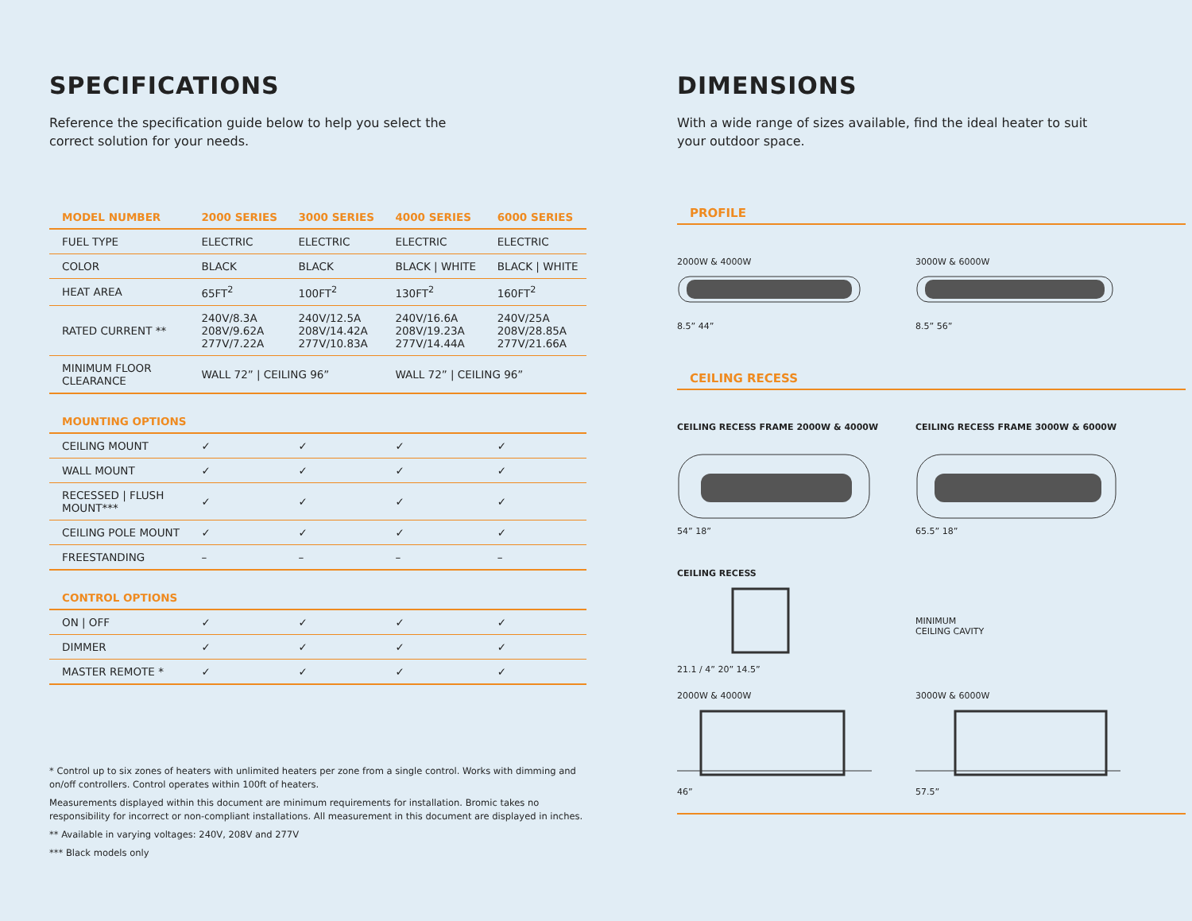SPECIFICATIONS
Reference the specification guide below to help you select the
correct solution for your needs.
| MODEL NUMBER | 2000 SERIES | 3000 SERIES | 4000 SERIES | 6000 SERIES |
| --- | --- | --- | --- | --- |
| FUEL TYPE | ELECTRIC | ELECTRIC | ELECTRIC | ELECTRIC |
| COLOR | BLACK | BLACK | BLACK / WHITE | BLACK / WHITE |
| HEAT AREA | 65FT<sup>2</sup> | 100FT<sup>2</sup> | 130FT<sup>2</sup> | 160FT<sup>2</sup> |
| RATED CURRENT ** | 240V/8.3A 208V/9.62A 277V/7.22A | 240V/12.5A 208V/14.42A 277V/10.83A | 240V/16.6A 208V/19.23A 277V/14.44A | 240V/25A 208V/28.85A 277V/21.66A |
| MINIMUM FLOOR CLEARANCE | WALL 72” / CEILING 96” | | WALL 72” / CEILING 96” | |
| MOUNTING OPTIONS | | | | |
| CEILING MOUNT | ✓ | ✓ | ✓ | ✓ |
| WALL MOUNT | ✓ | ✓ | ✓ | ✓ |
| RECESSED / FLUSH MOUNT*** | ✓ | ✓ | ✓ | ✓ |
| CEILING POLE MOUNT | ✓ | ✓ | ✓ | ✓ |
| FREESTANDING | – | – | – | – |
| CONTROL OPTIONS | | | | |
| ON / OFF | ✓ | ✓ | ✓ | ✓ |
| DIMMER | ✓ | ✓ | ✓ | ✓ |
| MASTER REMOTE * | ✓ | ✓ | ✓ | ✓ |
* Control up to six zones of heaters with unlimited heaters per zone from a single control. Works with dimming and on/off controllers. Control operates within 100ft of heaters.
Measurements displayed within this document are minimum requirements for installation. Bromic takes no responsibility for incorrect or non-compliant installations. All measurement in this document are displayed in inches.
** Available in varying voltages: 240V, 208V and 277V
*** Black models only
DIMENSIONS
With a wide range of sizes available, find the ideal heater to suit
your outdoor space.
PROFILE
2000W & 4000W8.5” 44” 3000W & 6000W8.5” 56”
CEILING RECESS
CEILING RECESS FRAME 2000W & 4000W54” 18”
CEILING RECESS FRAME 3000W & 6000W65.5” 18”
CEILING RECESS21.1 / 4” 20” 14.5”
MINIMUM
CEILING CAVITY
2000W & 4000W46” 3000W & 6000W57.5”